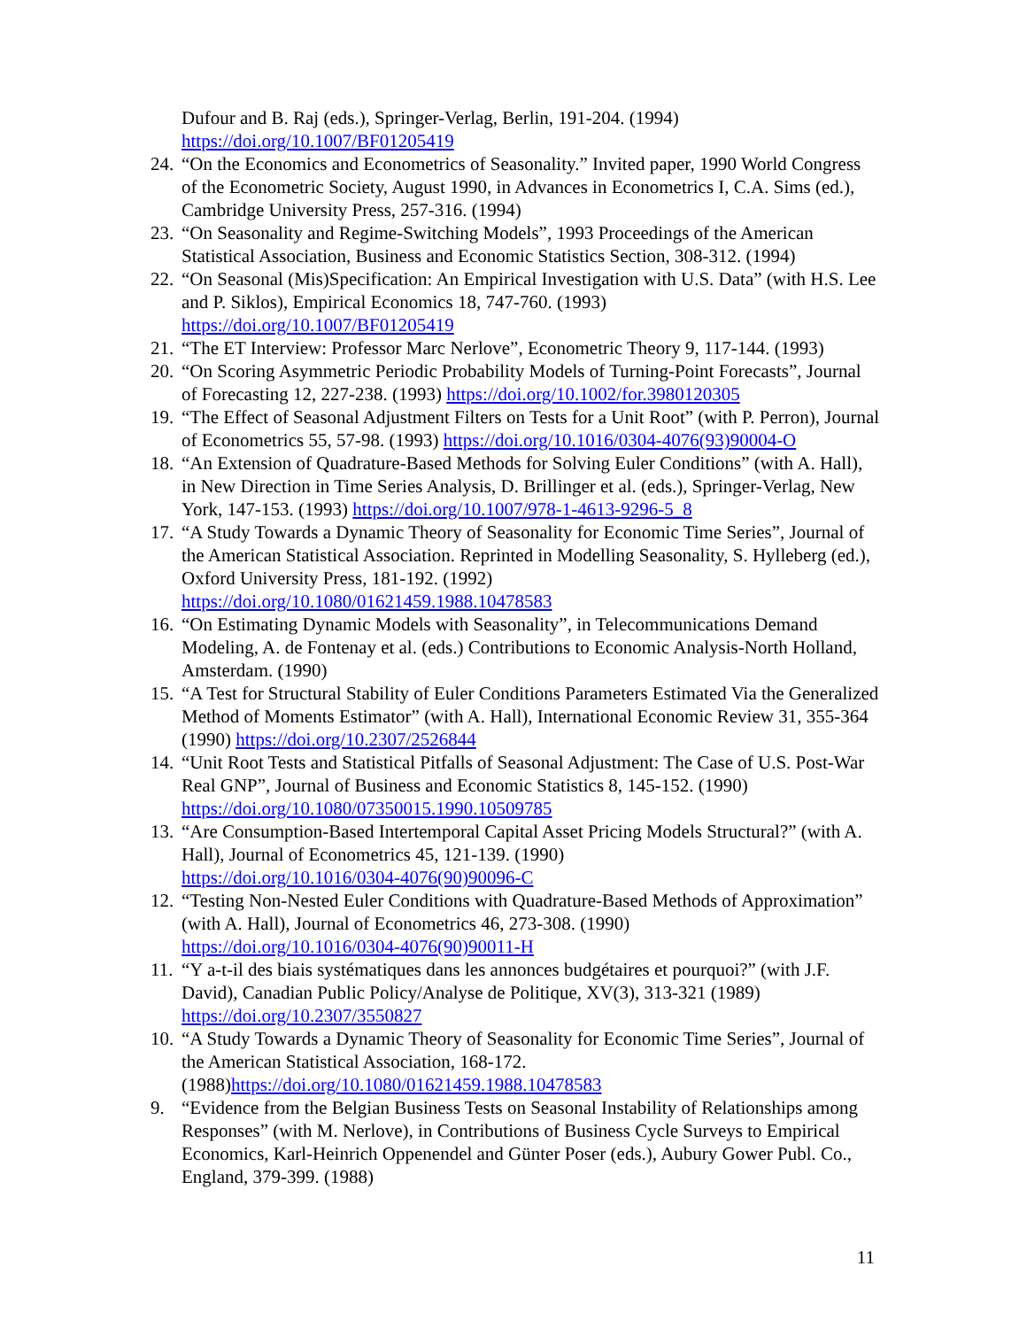Dufour and B. Raj (eds.), Springer-Verlag, Berlin, 191-204. (1994)
https://doi.org/10.1007/BF01205419
24. “On the Economics and Econometrics of Seasonality.” Invited paper, 1990 World Congress of the Econometric Society, August 1990, in Advances in Econometrics I, C.A. Sims (ed.), Cambridge University Press, 257-316. (1994)
23. “On Seasonality and Regime-Switching Models”, 1993 Proceedings of the American Statistical Association, Business and Economic Statistics Section, 308-312. (1994)
22. “On Seasonal (Mis)Specification: An Empirical Investigation with U.S. Data” (with H.S. Lee and P. Siklos), Empirical Economics 18, 747-760. (1993)
https://doi.org/10.1007/BF01205419
21. “The ET Interview: Professor Marc Nerlove”, Econometric Theory 9, 117-144. (1993)
20. “On Scoring Asymmetric Periodic Probability Models of Turning-Point Forecasts”, Journal of Forecasting 12, 227-238. (1993) https://doi.org/10.1002/for.3980120305
19. “The Effect of Seasonal Adjustment Filters on Tests for a Unit Root” (with P. Perron), Journal of Econometrics 55, 57-98. (1993) https://doi.org/10.1016/0304-4076(93)90004-O
18. “An Extension of Quadrature-Based Methods for Solving Euler Conditions” (with A. Hall), in New Direction in Time Series Analysis, D. Brillinger et al. (eds.), Springer-Verlag, New York, 147-153. (1993) https://doi.org/10.1007/978-1-4613-9296-5_8
17. “A Study Towards a Dynamic Theory of Seasonality for Economic Time Series”, Journal of the American Statistical Association. Reprinted in Modelling Seasonality, S. Hylleberg (ed.), Oxford University Press, 181-192. (1992)
https://doi.org/10.1080/01621459.1988.10478583
16. “On Estimating Dynamic Models with Seasonality”, in Telecommunications Demand Modeling, A. de Fontenay et al. (eds.) Contributions to Economic Analysis-North Holland, Amsterdam. (1990)
15. “A Test for Structural Stability of Euler Conditions Parameters Estimated Via the Generalized Method of Moments Estimator” (with A. Hall), International Economic Review 31, 355-364 (1990) https://doi.org/10.2307/2526844
14. “Unit Root Tests and Statistical Pitfalls of Seasonal Adjustment: The Case of U.S. Post-War Real GNP”, Journal of Business and Economic Statistics 8, 145-152. (1990)
https://doi.org/10.1080/07350015.1990.10509785
13. “Are Consumption-Based Intertemporal Capital Asset Pricing Models Structural?” (with A. Hall), Journal of Econometrics 45, 121-139. (1990)
https://doi.org/10.1016/0304-4076(90)90096-C
12. “Testing Non-Nested Euler Conditions with Quadrature-Based Methods of Approximation” (with A. Hall), Journal of Econometrics 46, 273-308. (1990)
https://doi.org/10.1016/0304-4076(90)90011-H
11. “Y a-t-il des biais systématiques dans les annonces budgétaires et pourquoi?” (with J.F. David), Canadian Public Policy/Analyse de Politique, XV(3), 313-321 (1989)
https://doi.org/10.2307/3550827
10. “A Study Towards a Dynamic Theory of Seasonality for Economic Time Series”, Journal of the American Statistical Association, 168-172. (1988)https://doi.org/10.1080/01621459.1988.10478583
9. “Evidence from the Belgian Business Tests on Seasonal Instability of Relationships among Responses” (with M. Nerlove), in Contributions of Business Cycle Surveys to Empirical Economics, Karl-Heinrich Oppenendel and Günter Poser (eds.), Aubury Gower Publ. Co., England, 379-399. (1988)
11